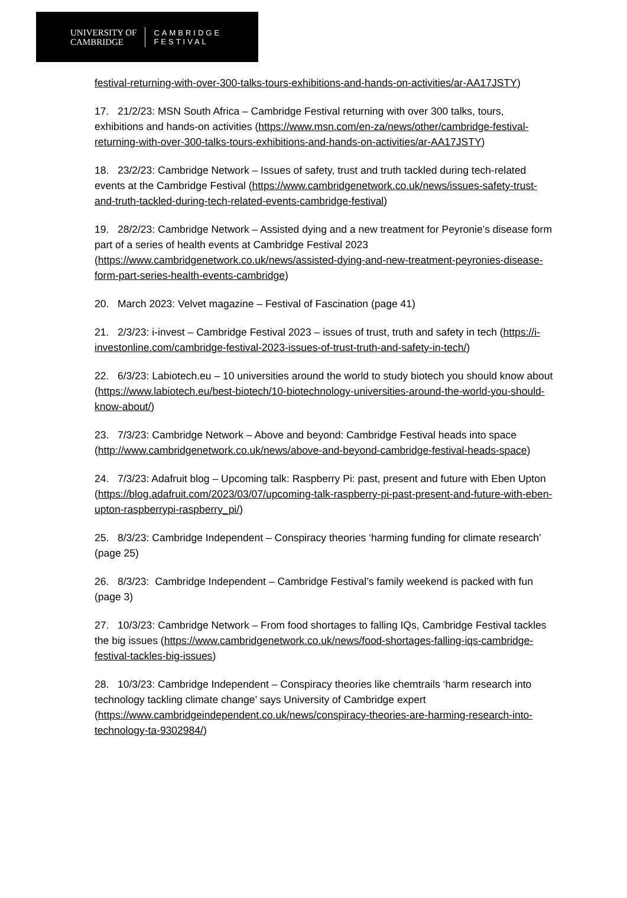UNIVERSITY OF
CAMBRIDGE
CAMBRIDGE
FESTIVAL
festival-returning-with-over-300-talks-tours-exhibitions-and-hands-on-activities/ar-AA17JSTY)
17. 21/2/23: MSN South Africa – Cambridge Festival returning with over 300 talks, tours, exhibitions and hands-on activities (https://www.msn.com/en-za/news/other/cambridge-festival-returning-with-over-300-talks-tours-exhibitions-and-hands-on-activities/ar-AA17JSTY)
18. 23/2/23: Cambridge Network – Issues of safety, trust and truth tackled during tech-related events at the Cambridge Festival (https://www.cambridgenetwork.co.uk/news/issues-safety-trust-and-truth-tackled-during-tech-related-events-cambridge-festival)
19. 28/2/23: Cambridge Network – Assisted dying and a new treatment for Peyronie’s disease form part of a series of health events at Cambridge Festival 2023 (https://www.cambridgenetwork.co.uk/news/assisted-dying-and-new-treatment-peyronies-disease-form-part-series-health-events-cambridge)
20. March 2023: Velvet magazine – Festival of Fascination (page 41)
21. 2/3/23: i-invest – Cambridge Festival 2023 – issues of trust, truth and safety in tech (https://i-investonline.com/cambridge-festival-2023-issues-of-trust-truth-and-safety-in-tech/)
22. 6/3/23: Labiotech.eu – 10 universities around the world to study biotech you should know about (https://www.labiotech.eu/best-biotech/10-biotechnology-universities-around-the-world-you-should-know-about/)
23. 7/3/23: Cambridge Network – Above and beyond: Cambridge Festival heads into space (http://www.cambridgenetwork.co.uk/news/above-and-beyond-cambridge-festival-heads-space)
24. 7/3/23: Adafruit blog – Upcoming talk: Raspberry Pi: past, present and future with Eben Upton (https://blog.adafruit.com/2023/03/07/upcoming-talk-raspberry-pi-past-present-and-future-with-eben-upton-raspberrypi-raspberry_pi/)
25. 8/3/23: Cambridge Independent – Conspiracy theories ‘harming funding for climate research’ (page 25)
26. 8/3/23: Cambridge Independent – Cambridge Festival’s family weekend is packed with fun (page 3)
27. 10/3/23: Cambridge Network – From food shortages to falling IQs, Cambridge Festival tackles the big issues (https://www.cambridgenetwork.co.uk/news/food-shortages-falling-iqs-cambridge-festival-tackles-big-issues)
28. 10/3/23: Cambridge Independent – Conspiracy theories like chemtrails ‘harm research into technology tackling climate change’ says University of Cambridge expert (https://www.cambridgeindependent.co.uk/news/conspiracy-theories-are-harming-research-into-technology-ta-9302984/)